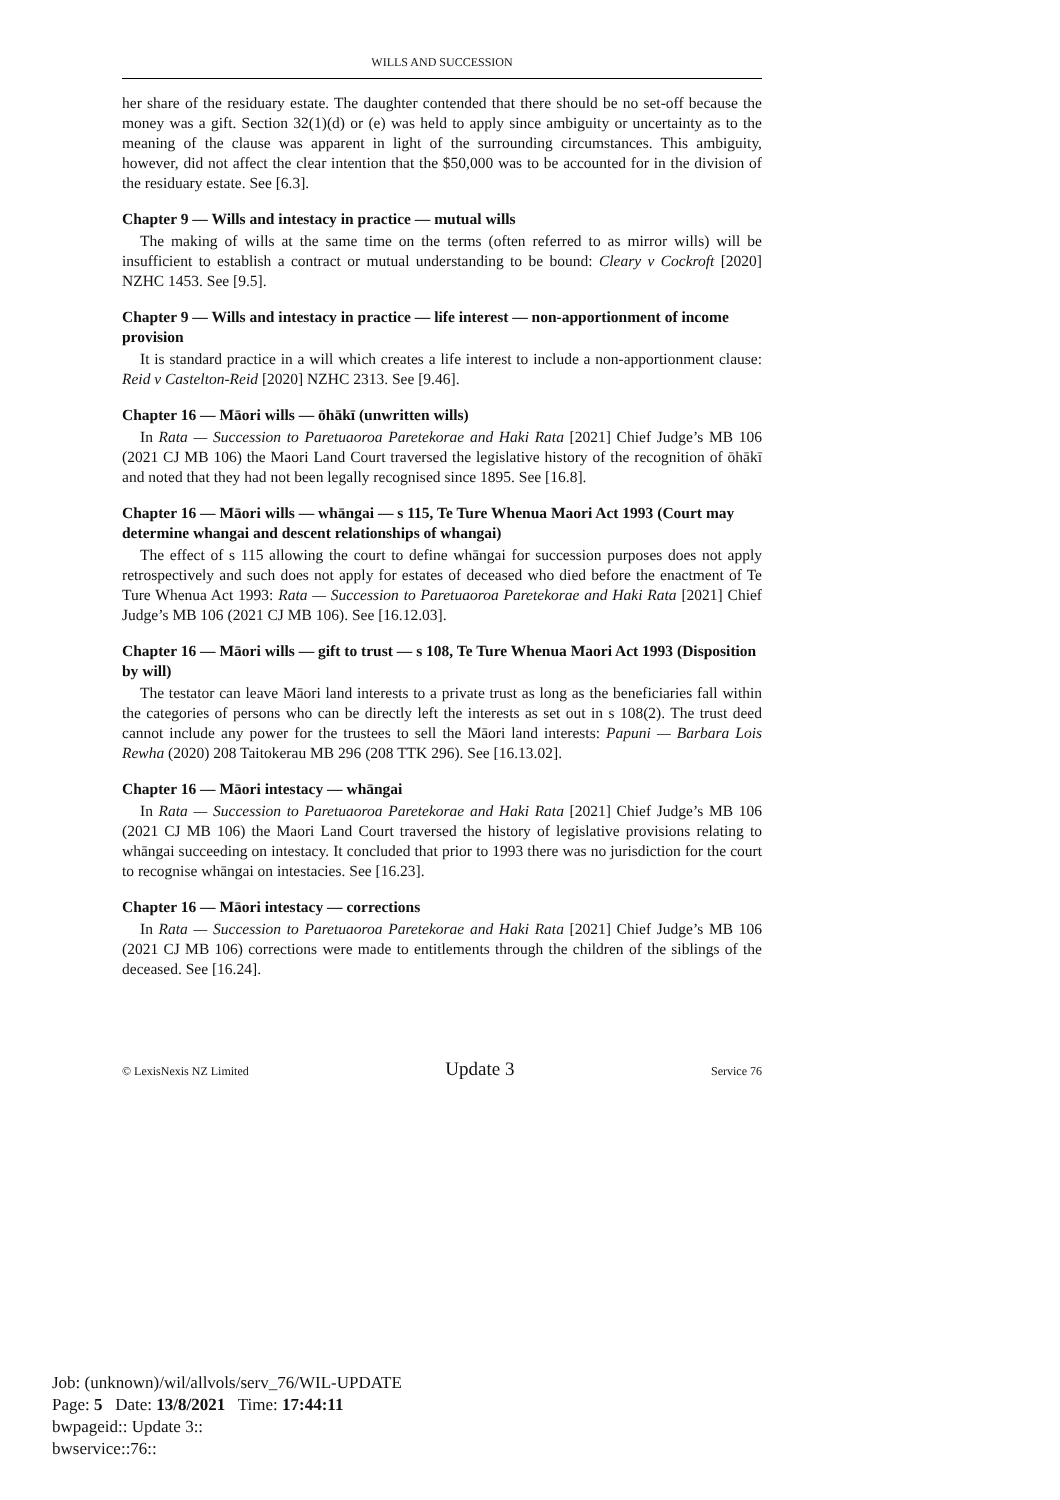WILLS AND SUCCESSION
her share of the residuary estate. The daughter contended that there should be no set-off because the money was a gift. Section 32(1)(d) or (e) was held to apply since ambiguity or uncertainty as to the meaning of the clause was apparent in light of the surrounding circumstances. This ambiguity, however, did not affect the clear intention that the $50,000 was to be accounted for in the division of the residuary estate. See [6.3].
Chapter 9 — Wills and intestacy in practice — mutual wills
The making of wills at the same time on the terms (often referred to as mirror wills) will be insufficient to establish a contract or mutual understanding to be bound: Cleary v Cockroft [2020] NZHC 1453. See [9.5].
Chapter 9 — Wills and intestacy in practice — life interest — non-apportionment of income provision
It is standard practice in a will which creates a life interest to include a non-apportionment clause: Reid v Castelton-Reid [2020] NZHC 2313. See [9.46].
Chapter 16 — Māori wills — ōhākī (unwritten wills)
In Rata — Succession to Paretuaoroa Paretekorae and Haki Rata [2021] Chief Judge’s MB 106 (2021 CJ MB 106) the Maori Land Court traversed the legislative history of the recognition of ōhākī and noted that they had not been legally recognised since 1895. See [16.8].
Chapter 16 — Māori wills — whāngai — s 115, Te Ture Whenua Maori Act 1993 (Court may determine whangai and descent relationships of whangai)
The effect of s 115 allowing the court to define whāngai for succession purposes does not apply retrospectively and such does not apply for estates of deceased who died before the enactment of Te Ture Whenua Act 1993: Rata — Succession to Paretuaoroa Paretekorae and Haki Rata [2021] Chief Judge’s MB 106 (2021 CJ MB 106). See [16.12.03].
Chapter 16 — Māori wills — gift to trust — s 108, Te Ture Whenua Maori Act 1993 (Disposition by will)
The testator can leave Māori land interests to a private trust as long as the beneficiaries fall within the categories of persons who can be directly left the interests as set out in s 108(2). The trust deed cannot include any power for the trustees to sell the Māori land interests: Papuni — Barbara Lois Rewha (2020) 208 Taitokerau MB 296 (208 TTK 296). See [16.13.02].
Chapter 16 — Māori intestacy — whāngai
In Rata — Succession to Paretuaoroa Paretekorae and Haki Rata [2021] Chief Judge’s MB 106 (2021 CJ MB 106) the Maori Land Court traversed the history of legislative provisions relating to whāngai succeeding on intestacy. It concluded that prior to 1993 there was no jurisdiction for the court to recognise whāngai on intestacies. See [16.23].
Chapter 16 — Māori intestacy — corrections
In Rata — Succession to Paretuaoroa Paretekorae and Haki Rata [2021] Chief Judge’s MB 106 (2021 CJ MB 106) corrections were made to entitlements through the children of the siblings of the deceased. See [16.24].
© LexisNexis NZ Limited Update 3 Service 76
Job: (unknown)/wil/allvols/serv_76/WIL-UPDATE
Page: 5 Date: 13/8/2021 Time: 17:44:11
bwpageid:: Update 3::
bwservice::76::